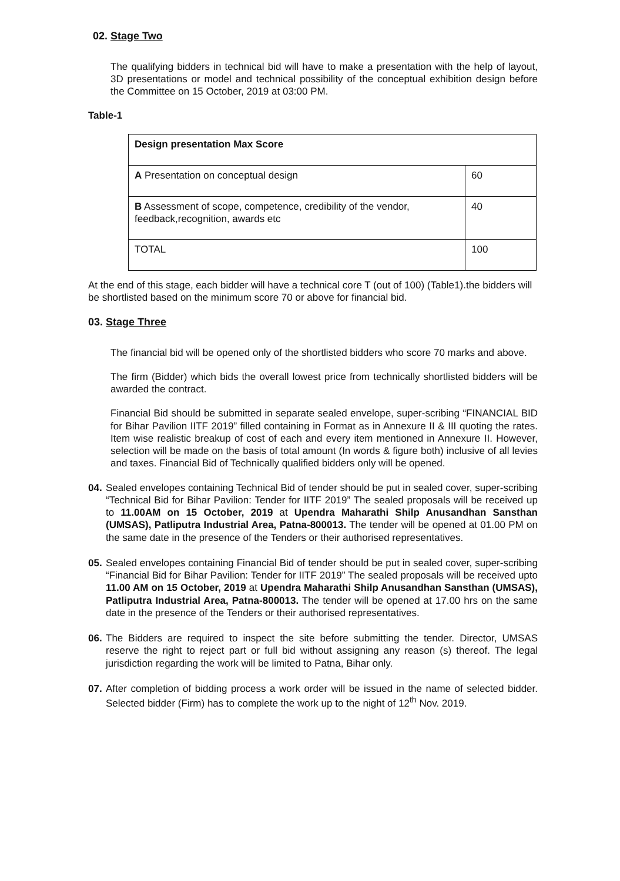02. Stage Two
The qualifying bidders in technical bid will have to make a presentation with the help of layout, 3D presentations or model and technical possibility of the conceptual exhibition design before the Committee on 15 October, 2019 at 03:00 PM.
Table-1
| Design presentation Max Score | |
| A Presentation on conceptual design | 60 |
| B Assessment of scope, competence, credibility of the vendor, feedback,recognition, awards etc | 40 |
| TOTAL | 100 |
At the end of this stage, each bidder will have a technical core T (out of 100) (Table1).the bidders will be shortlisted based on the minimum score 70 or above for financial bid.
03. Stage Three
The financial bid will be opened only of the shortlisted bidders who score 70 marks and above.
The firm (Bidder) which bids the overall lowest price from technically shortlisted bidders will be awarded the contract.
Financial Bid should be submitted in separate sealed envelope, super-scribing “FINANCIAL BID for Bihar Pavilion IITF 2019” filled containing in Format as in Annexure II & III quoting the rates. Item wise realistic breakup of cost of each and every item mentioned in Annexure II. However, selection will be made on the basis of total amount (In words & figure both) inclusive of all levies and taxes. Financial Bid of Technically qualified bidders only will be opened.
04.
Sealed envelopes containing Technical Bid of tender should be put in sealed cover, super-scribing “Technical Bid for Bihar Pavilion: Tender for IITF 2019” The sealed proposals will be received up to 11.00AM on 15 October, 2019 at Upendra Maharathi Shilp Anusandhan Sansthan (UMSAS), Patliputra Industrial Area, Patna-800013. The tender will be opened at 01.00 PM on the same date in the presence of the Tenders or their authorised representatives.
05.
Sealed envelopes containing Financial Bid of tender should be put in sealed cover, super-scribing “Financial Bid for Bihar Pavilion: Tender for IITF 2019” The sealed proposals will be received upto 11.00 AM on 15 October, 2019 at Upendra Maharathi Shilp Anusandhan Sansthan (UMSAS), Patliputra Industrial Area, Patna-800013. The tender will be opened at 17.00 hrs on the same date in the presence of the Tenders or their authorised representatives.
06.
The Bidders are required to inspect the site before submitting the tender. Director, UMSAS reserve the right to reject part or full bid without assigning any reason (s) thereof. The legal jurisdiction regarding the work will be limited to Patna, Bihar only.
07.
After completion of bidding process a work order will be issued in the name of selected bidder. Selected bidder (Firm) has to complete the work up to the night of 12<sup>th</sup> Nov. 2019.